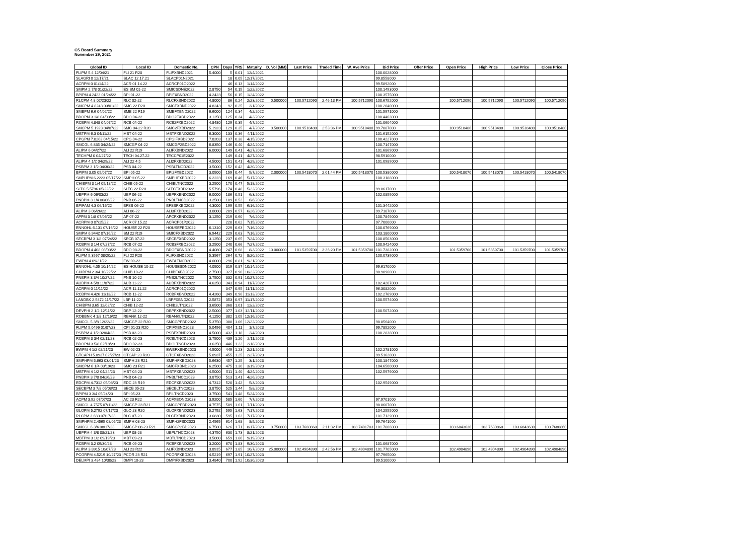CS Board Summary
November 29, 2021
| Global ID | Local ID | Domestic No. | CPN | Days | YRS | Maturity | D. Vol (MM) | Last Price | Traded Time | W. Ave Price | Bid Price | Offer Price | Open Price | High Price | Low Price | Close Price |
| --- | --- | --- | --- | --- | --- | --- | --- | --- | --- | --- | --- | --- | --- | --- | --- | --- |
| FLIPM 5.4 12/04/21 | FLI 21 R20 | FLIFXBND2021 | 5.4000 | 5 | 0.01 | 12/4/2021 | | | | | 100.0028000 | | | | | |
| SLAGRI 0 12/17/21 | SLAC 12.17.21 | SLACP01N2021 | | 18 | 0.05 | 12/17/2021 | | | | | 99.8558000 | | | | | |
| ACRPM 0 01/14/22 | ACR 01.14.22 | ACRCP01O2022 | | 46 | 0.13 | 1/14/2022 | | | | | 99.5892000 | | | | | |
| SMPM 2 7/8 01/22/22 | ES SM 01-22 | SMICSDNE2022 | 2.8750 | 54 | 0.15 | 1/22/2022 | | | | | 100.1493000 | | | | | |
| BPIPM 4.2423 01/24/22 | BPI 01-22 | BPIFXBND2022 | 4.2423 | 56 | 0.15 | 1/24/2022 | | | | | 100.3575000 | | | | | |
| RLCPM 4.8 02/23/22 | RLC 02-22 | RLCFXBND2022 | 4.8000 | 86 | 0.24 | 2/23/2022 | 0.500000 | 100.5712090 | 2:46:13 PM | 100.5712090 | 100.6752000 | | 100.5712090 | 100.5712090 | 100.5712090 | 100.5712090 |
| SMCPM 4.8243 03/01/22 | SMC 22 R20 | SMCFXBND2022 | 4.8243 | 92 | 0.25 | 3/1/2022 | | | | | 100.2040000 | | | | | |
| SMBPM 6.6 04/02/22 | SMB 22 R19 | SMBFXBND2022 | 6.6000 | 124 | 0.34 | 4/2/2022 | | | | | 101.5971000 | | | | | |
| BDOPM 3 1/8 04/03/22 | BDO 04-22 | BDO2FXBD2022 | 3.1250 | 125 | 0.34 | 4/3/2022 | | | | | 100.4463000 | | | | | |
| RCBPM 4.848 04/07/22 | RCB 04-22 | RCB2FXBD2022 | 4.8480 | 129 | 0.35 | 4/7/2022 | | | | | 101.0604000 | | | | | |
| SMCPM 5.1923 04/07/22 | SMC 04-22 R20 | SMC2FXBD2022 | 5.1923 | 129 | 0.35 | 4/7/2022 | 0.500000 | 100.9518480 | 2:53:36 PM | 100.9518480 | 99.7887000 | | 100.9518480 | 100.9518480 | 100.9518480 | 100.9518480 |
| MBTPM 6.3 04/11/22 | MBT 04-22 | MBTFXBND2022 | 6.3000 | 133 | 0.36 | 4/11/2022 | | | | | 101.6152000 | | | | | |
| CPGPM 7.8203 04/15/22 | CPG 04-22 | CPGIFXBD2022 | 7.8203 | 137 | 0.38 | 4/15/2022 | | | | | 100.4227000 | | | | | |
| SMCGL 6.835 04/24/22 | SMCGP 04-22 | SMCGP2BD2022 | 6.8350 | 146 | 0.40 | 4/24/2022 | | | | | 100.7147000 | | | | | |
| ALIPM 6 04/27/22 | ALI 22 R19 | ALIFXBND2022 | 6.0000 | 149 | 0.41 | 4/27/2022 | | | | | 101.6869000 | | | | | |
| TECHPM 0 04/27/22 | TECH 04.27.22 | TECCP01E2022 | | 149 | 0.41 | 4/27/2022 | | | | | 98.5910000 | | | | | |
| ALIPM 4 1/2 04/29/22 | ALI 22 4.5 | ALI2FXBD2022 | 4.5000 | 151 | 0.41 | 4/29/2022 | | | | | 101.0989000 | | | | | |
| PSBPM 3 1/2 04/30/22 | PSB 04-22 | PSBLTNCD2022 | 3.5000 | 152 | 0.42 | 4/30/2022 | | | | | | | | | | |
| BPIPM 3.05 05/07/22 | BPI 05-22 | BPI2FXBD2022 | 3.0500 | 159 | 0.44 | 5/7/2022 | 2.000000 | 100.5418070 | 2:01:44 PM | 100.5418070 | 100.5380000 | | 100.5418070 | 100.5418070 | 100.5418070 | 100.5418070 |
| SMPHPM 6.2223 05/17/22 | SMPH 05-22 | SMPHFXBD2022 | 6.2223 | 169 | 0.46 | 5/17/2022 | | | | | 100.3188000 | | | | | |
| CHIBPM 3 1/4 05/18/22 | CHIB 05-22 | CHIBLTNC2022 | 3.2500 | 170 | 0.47 | 5/18/2022 | | | | | | | | | | |
| SLTC 5.5796 05/22/22 | SLTC 22 R20 | SLTCFXBD2022 | 5.5796 | 174 | 0.48 | 5/22/2022 | | | | | 99.8617000 | | | | | |
| UBPPM 6 06/03/22 | UBP 06-22 | UBPFXBND2022 | 6.0000 | 186 | 0.51 | 6/3/2022 | | | | | 102.0859000 | | | | | |
| PNBPM 3 1/4 06/06/22 | PNB 06-22 | PNBLTNCD2022 | 3.2500 | 189 | 0.52 | 6/6/2022 | | | | | | | | | | |
| BPIFAM 4.3 06/16/22 | BFSB 06-22 | BFSBFXBD2022 | 4.3000 | 199 | 0.55 | 6/16/2022 | | | | | 101.3442000 | | | | | |
| ALIPM 3 06/26/22 | ALI 06-22 | ALI3FXBD2022 | 3.0000 | 209 | 0.57 | 6/26/2022 | | | | | 99.7187000 | | | | | |
| APPM 3 1/8 07/06/22 | AP 07-22 | APCFXBND2022 | 3.1250 | 219 | 0.60 | 7/6/2022 | | | | | 100.7849000 | | | | | |
| ACRPM 0 07/15/22 | ACR 07.15.22 | ACRCP01P2022 | | 228 | 0.62 | 7/15/2022 | | | | | 97.7000000 | | | | | |
| ENNOHL 6.131 07/16/22 | HOUSE 22 R20 | HOUSEFBD2022 | 6.1310 | 229 | 0.63 | 7/16/2022 | | | | | 100.0769000 | | | | | |
| SMPM 6.9442 07/16/22 | SM 22 R19 | SMICFXBD2022 | 6.9442 | 229 | 0.63 | 7/16/2022 | | | | | 103.1800000 | | | | | |
| SECBPM 3 1/8 07/24/22 | SECB 07-22 | SECBFXBD2022 | 3.1250 | 237 | 0.65 | 7/24/2022 | | | | | 100.8503000 | | | | | |
| RCBPM 3 1/4 07/27/22 | RCB 07-22 | RCB3FXBD2022 | 3.2500 | 240 | 0.66 | 7/27/2022 | | | | | 100.9424000 | | | | | |
| BDOPM 4.408 08/03/22 | BDO 08-22 | BDOFXBND2022 | 4.4080 | 247 | 0.68 | 8/3/2022 | 10.000000 | 101.5359700 | 3:36:20 PM | 101.5359700 | 101.7382000 | | 101.5359700 | 101.5359700 | 101.5359700 | 101.5359700 |
| FLIPM 5.3567 08/20/22 | FLI 22 R20 | FLIFXBND2022 | 5.3567 | 264 | 0.72 | 8/20/2022 | | | | | 100.0739000 | | | | | |
| EWPM 4 09/21/22 | EW 09-22 | EWBLTNCD2022 | 4.0000 | 296 | 0.81 | 9/21/2022 | | | | | | | | | | |
| ENNOHL 4.05 10/14/22 | ES HOUSE 10-22 | HOUSESDN2022 | 4.0500 | 319 | 0.87 | 10/14/2022 | | | | | 99.6170000 | | | | | |
| CHIBPM 2 3/4 10/22/22 | CHIB 10-22 | CHIBFXBD2022 | 2.7500 | 327 | 0.90 | 10/22/2022 | | | | | 98.9096000 | | | | | |
| PNBPM 3 3/4 10/27/22 | PNB 10-22 | PNB2LTNC2022 | 3.7500 | 332 | 0.91 | 10/27/2022 | | | | | | | | | | |
| AUBPM 4 5/8 11/07/22 | AUB 11-22 | AUBFXBND2022 | 4.6250 | 343 | 0.94 | 11/7/2022 | | | | | 102.4207000 | | | | | |
| ACRPM 0 11/11/22 | ACR 11.11.22 | ACRCP01Q2022 | | 347 | 0.95 | 11/11/2022 | | | | | 96.3082000 | | | | | |
| RCBPM 4.426 11/13/22 | RCB 11-22 | RCBFXBND2022 | 4.4260 | 349 | 0.96 | 11/13/2022 | | | | | 102.2769000 | | | | | |
| LANDBK 2.5872 11/17/22 | LBP 11-22 | LBPFXBND2022 | 2.5872 | 353 | 0.97 | 11/17/2022 | | | | | 100.5574000 | | | | | |
| CHIBPM 3.65 12/02/22 | CHIB 12-22 | CHIB2LTN2022 | 3.6500 | 368 | 1.01 | 12/2/2022 | | | | | | | | | | |
| DEVPHI 2 1/2 12/11/22 | DBP 12-22 | DBPFXBND2022 | 2.5000 | 377 | 1.03 | 12/11/2022 | | | | | 100.5072000 | | | | | |
| ROBBNK 4 1/8 12/16/22 | RBANK 12-22 | RBANKLTN2022 | 4.1250 | 382 | 1.05 | 12/16/2022 | | | | | | | | | | |
| SMCGL 5 3/8 12/22/22 | SMCGP 22 R20 | SMCGPFBD2022 | 5.3750 | 388 | 1.06 | 12/22/2022 | | | | | 98.8564000 | | | | | |
| FLIPM 5.0496 01/07/23 | CPI 01-23 R20 | CPIFXBND2023 | 5.0496 | 404 | 1.11 | 1/7/2023 | | | | | 99.7852000 | | | | | |
| PSBPM 4 1/2 02/04/23 | PSB 02-23 | PSBFXBND2023 | 4.5000 | 432 | 1.18 | 2/4/2023 | | | | | 100.2838000 | | | | | |
| RCBPM 3 3/4 02/11/23 | RCB 02-23 | RCBLTNCD2023 | 3.7500 | 439 | 1.20 | 2/11/2023 | | | | | | | | | | |
| BDOPM 3 5/8 02/18/23 | BDO 02-23 | BDOLTNCD2023 | 3.6250 | 446 | 1.22 | 2/18/2023 | | | | | | | | | | |
| EWPM 4 1/2 02/21/23 | EW 02-23 | EWBFXBND2023 | 4.5000 | 449 | 1.23 | 2/21/2023 | | | | | 102.2781000 | | | | | |
| GTCAPH 5.0937 02/27/23 | GTCAP 23 R20 | GTCFXBND2023 | 5.0937 | 455 | 1.25 | 2/27/2023 | | | | | 99.5162000 | | | | | |
| SMPHPM 5.663 03/01/23 | SMPH 23 R21 | SMPHFXBD2023 | 5.6630 | 457 | 1.25 | 3/1/2023 | | | | | 100.1847000 | | | | | |
| SMCPM 6 1/4 03/19/23 | SMC 23 R21 | SMCFXBND2023 | 6.2500 | 475 | 1.30 | 3/19/2023 | | | | | 104.6500000 | | | | | |
| MBTPM 4 1/2 04/24/23 | MBT 04-23 | MBTFXBND2023 | 4.5000 | 511 | 1.40 | 4/24/2023 | | | | | 102.5979000 | | | | | |
| PNBPM 3 7/8 04/26/23 | PNB 04-23 | PNBLTNCD2023 | 3.8750 | 513 | 1.41 | 4/26/2023 | | | | | | | | | | |
| EDCPM 4.7312 05/03/23 | EDC 23 R19 | EDCFXBND2023 | 4.7312 | 520 | 1.42 | 5/3/2023 | | | | | 102.9549000 | | | | | |
| SECBPM 3 7/8 05/08/23 | SECB 05-23 | SECBLTNC2023 | 3.8750 | 525 | 1.44 | 5/8/2023 | | | | | | | | | | |
| BPIPM 3 3/4 05/24/23 | BPI 05-23 | BPILTNCD2023 | 3.7500 | 541 | 1.48 | 5/24/2023 | | | | | | | | | | |
| ACPM 3.92 07/07/23 | AC 23 R22 | ACFXBOND2023 | 3.9200 | 585 | 1.60 | 7/7/2023 | | | | | 97.9701000 | | | | | |
| SMCGL 4.7575 07/11/23 | SMCGP 23 R21 | SMCGPFBD2023 | 4.7575 | 589 | 1.61 | 7/11/2023 | | | | | 98.8607000 | | | | | |
| GLOPM 5.2792 07/17/23 | GLO 23 R20 | GLOFXBND2023 | 5.2792 | 595 | 1.63 | 7/17/2023 | | | | | 104.2555000 | | | | | |
| RLCPM 3.683 07/17/23 | RLC 07-23 | RLCFXBND2023 | 3.6830 | 595 | 1.63 | 7/17/2023 | | | | | 101.7129000 | | | | | |
| SMPHPM 2.4565 08/05/23 | SMPH 08-23 | SMPH2FBD2023 | 2.4565 | 614 | 1.68 | 8/5/2023 | | | | | 99.7641000 | | | | | |
| SMCGL 6 3/4 08/17/23 | SMCGP 08-23 R21 | SMCGP2BD2023 | 6.7500 | 626 | 1.71 | 8/17/2023 | 0.750000 | 103.7680860 | 2:11:32 PM | 103.7401783 | 101.7806000 | | 103.6843630 | 103.7680860 | 103.6843630 | 103.7680860 |
| UBPPM 4 3/8 08/21/23 | UBP 08-23 | UBPLTNCD2023 | 4.3750 | 630 | 1.73 | 8/21/2023 | | | | | | | | | | |
| MBTPM 3 1/2 09/19/23 | MBT 09-23 | MBTLTNCD2023 | 3.5000 | 659 | 1.80 | 9/19/2023 | | | | | | | | | | |
| RCBPM 3.2 09/30/23 | RCB 09-23 | RCBFXBND2023 | 3.2000 | 670 | 1.83 | 9/30/2023 | | | | | 101.0687000 | | | | | |
| ALIPM 3.8915 10/07/23 | ALI 23 R22 | ALIFXBND2023 | 3.8915 | 677 | 1.85 | 10/7/2023 | 25.000000 | 102.4904890 | 2:42:56 PM | 102.4904890 | 101.7705000 | | 102.4904890 | 102.4904890 | 102.4904890 | 102.4904890 |
| PCORPM 4.5219 10/27/23 | PCOR 23 R21 | PCORFXBD2023 | 4.5219 | 697 | 1.91 | 10/27/2023 | | | | | 97.7965000 | | | | | |
| DELMPI 3.484 10/30/23 | DMPI 10-23 | DMPIFXBD2023 | 3.4840 | 700 | 1.92 | 10/30/2023 | | | | | 99.5100000 | | | | | |